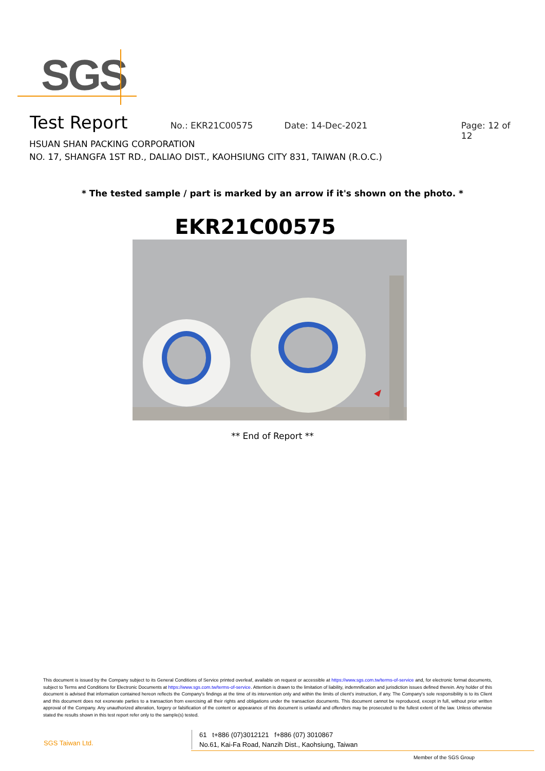SGS
Test Report
No.: EKR21C00575 Date: 14-Dec-2021 Page: 12 of 12
HSUAN SHAN PACKING CORPORATION
NO. 17, SHANGFA 1ST RD., DALIAO DIST., KAOHSIUNG CITY 831, TAIWAN (R.O.C.)
* The tested sample / part is marked by an arrow if it's shown on the photo. *
EKR21C00575
** End of Report **
This document is issued by the Company subject to its General Conditions of Service printed overleaf, available on request or accessible at https://www.sgs.com.tw/terms-of-service and, for electronic format documents, subject to Terms and Conditions for Electronic Documents at https://www.sgs.com.tw/terms-of-service. Attention is drawn to the limitation of liability, indemnification and jurisdiction issues defined therein. Any holder of this document is advised that information contained hereon reflects the Company's findings at the time of its intervention only and within the limits of client's instruction, if any. The Company's sole responsibility is to its Client and this document does not exonerate parties to a transaction from exercising all their rights and obligations under the transaction documents. This document cannot be reproduced, except in full, without prior written approval of the Company. Any unauthorized alteration, forgery or falsification of the content or appearance of this document is unlawful and offenders may be prosecuted to the fullest extent of the law. Unless otherwise stated the results shown in this test report refer only to the sample(s) tested.
SGS Taiwan Ltd.
61 t+886 (07)3012121 f+886 (07) 3010867
No.61, Kai-Fa Road, Nanzih Dist., Kaohsiung, Taiwan
Member of the SGS Group